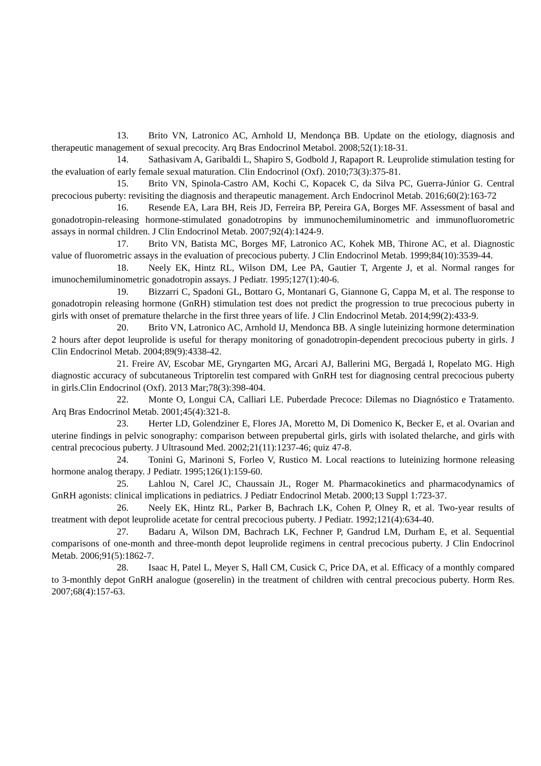13. Brito VN, Latronico AC, Arnhold IJ, Mendonça BB. Update on the etiology, diagnosis and therapeutic management of sexual precocity. Arq Bras Endocrinol Metabol. 2008;52(1):18-31.
14. Sathasivam A, Garibaldi L, Shapiro S, Godbold J, Rapaport R. Leuprolide stimulation testing for the evaluation of early female sexual maturation. Clin Endocrinol (Oxf). 2010;73(3):375‑81.
15. Brito VN, Spinola-Castro AM, Kochi C, Kopacek C, da Silva PC, Guerra-Júnior G. Central precocious puberty: revisiting the diagnosis and therapeutic management. Arch Endocrinol Metab. 2016;60(2):163-72
16. Resende EA, Lara BH, Reis JD, Ferreira BP, Pereira GA, Borges MF. Assessment of basal and gonadotropin-releasing hormone-stimulated gonadotropins by immunochemiluminometric and immunofluorometric assays in normal children. J Clin Endocrinol Metab. 2007;92(4):1424-9.
17. Brito VN, Batista MC, Borges MF, Latronico AC, Kohek MB, Thirone AC, et al. Diagnostic value of fluorometric assays in the evaluation of precocious puberty. J Clin Endocrinol Metab. 1999;84(10):3539-44.
18. Neely EK, Hintz RL, Wilson DM, Lee PA, Gautier T, Argente J, et al. Normal ranges for imunochemiluminometric gonadotropin assays. J Pediatr. 1995;127(1):40-6.
19. Bizzarri C, Spadoni GL, Bottaro G, Montanari G, Giannone G, Cappa M, et al. The response to gonadotropin releasing hormone (GnRH) stimulation test does not predict the progression to true precocious puberty in girls with onset of premature thelarche in the first three years of life. J Clin Endocrinol Metab. 2014;99(2):433‑9.
20. Brito VN, Latronico AC, Arnhold IJ, Mendonca BB. A single luteinizing hormone determination 2 hours after depot leuprolide is useful for therapy monitoring of gonadotropin-dependent precocious puberty in girls. J Clin Endocrinol Metab. 2004;89(9):4338-42.
21. Freire AV, Escobar ME, Gryngarten MG, Arcari AJ, Ballerini MG, Bergadá I, Ropelato MG. High diagnostic accuracy of subcutaneous Triptorelin test compared with GnRH test for diagnosing central precocious puberty in girls.Clin Endocrinol (Oxf). 2013 Mar;78(3):398-404.
22. Monte O, Longui CA, Calliari LE. Puberdade Precoce: Dilemas no Diagnóstico e Tratamento. Arq Bras Endocrinol Metab. 2001;45(4):321-8.
23. Herter LD, Golendziner E, Flores JA, Moretto M, Di Domenico K, Becker E, et al. Ovarian and uterine findings in pelvic sonography: comparison between prepubertal girls, girls with isolated thelarche, and girls with central precocious puberty. J Ultrasound Med. 2002;21(11):1237-46; quiz 47-8.
24. Tonini G, Marinoni S, Forleo V, Rustico M. Local reactions to luteinizing hormone releasing hormone analog therapy. J Pediatr. 1995;126(1):159-60.
25. Lahlou N, Carel JC, Chaussain JL, Roger M. Pharmacokinetics and pharmacodynamics of GnRH agonists: clinical implications in pediatrics. J Pediatr Endocrinol Metab. 2000;13 Suppl 1:723-37.
26. Neely EK, Hintz RL, Parker B, Bachrach LK, Cohen P, Olney R, et al. Two-year results of treatment with depot leuprolide acetate for central precocious puberty. J Pediatr. 1992;121(4):634-40.
27. Badaru A, Wilson DM, Bachrach LK, Fechner P, Gandrud LM, Durham E, et al. Sequential comparisons of one-month and three-month depot leuprolide regimens in central precocious puberty. J Clin Endocrinol Metab. 2006;91(5):1862-7.
28. Isaac H, Patel L, Meyer S, Hall CM, Cusick C, Price DA, et al. Efficacy of a monthly compared to 3-monthly depot GnRH analogue (goserelin) in the treatment of children with central precocious puberty. Horm Res. 2007;68(4):157-63.